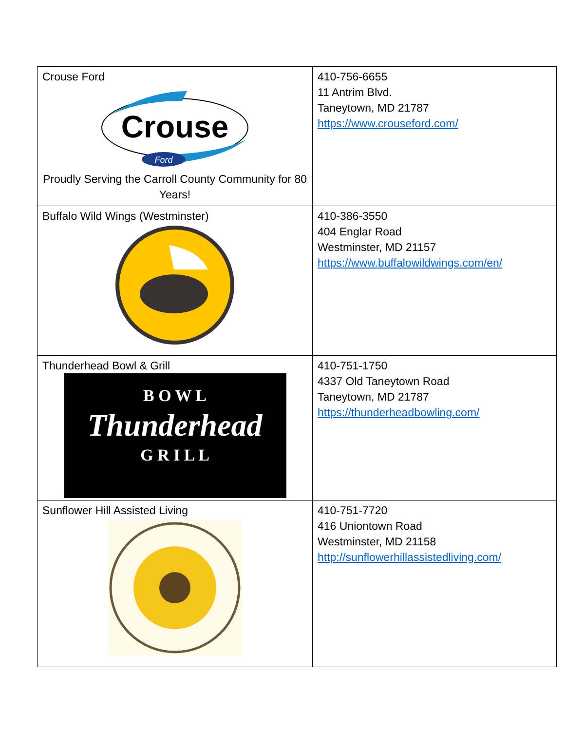| Crouse Ford Crouse Ford Proudly Serving the Carroll County Community for 80 Years! | 410-756-6655 11 Antrim Blvd. Taneytown, MD 21787 https://www.crouseford.com/ |
| Buffalo Wild Wings (Westminster) | 410-386-3550 404 Englar Road Westminster, MD 21157 https://www.buffalowildwings.com/en/ |
| Thunderhead Bowl & Grill B O W L Thunderhead G R I L L | 410-751-1750 4337 Old Taneytown Road Taneytown, MD 21787 https://thunderheadbowling.com/ |
| Sunflower Hill Assisted Living | 410-751-7720 416 Uniontown Road Westminster, MD 21158 http://sunflowerhillassistedliving.com/ |